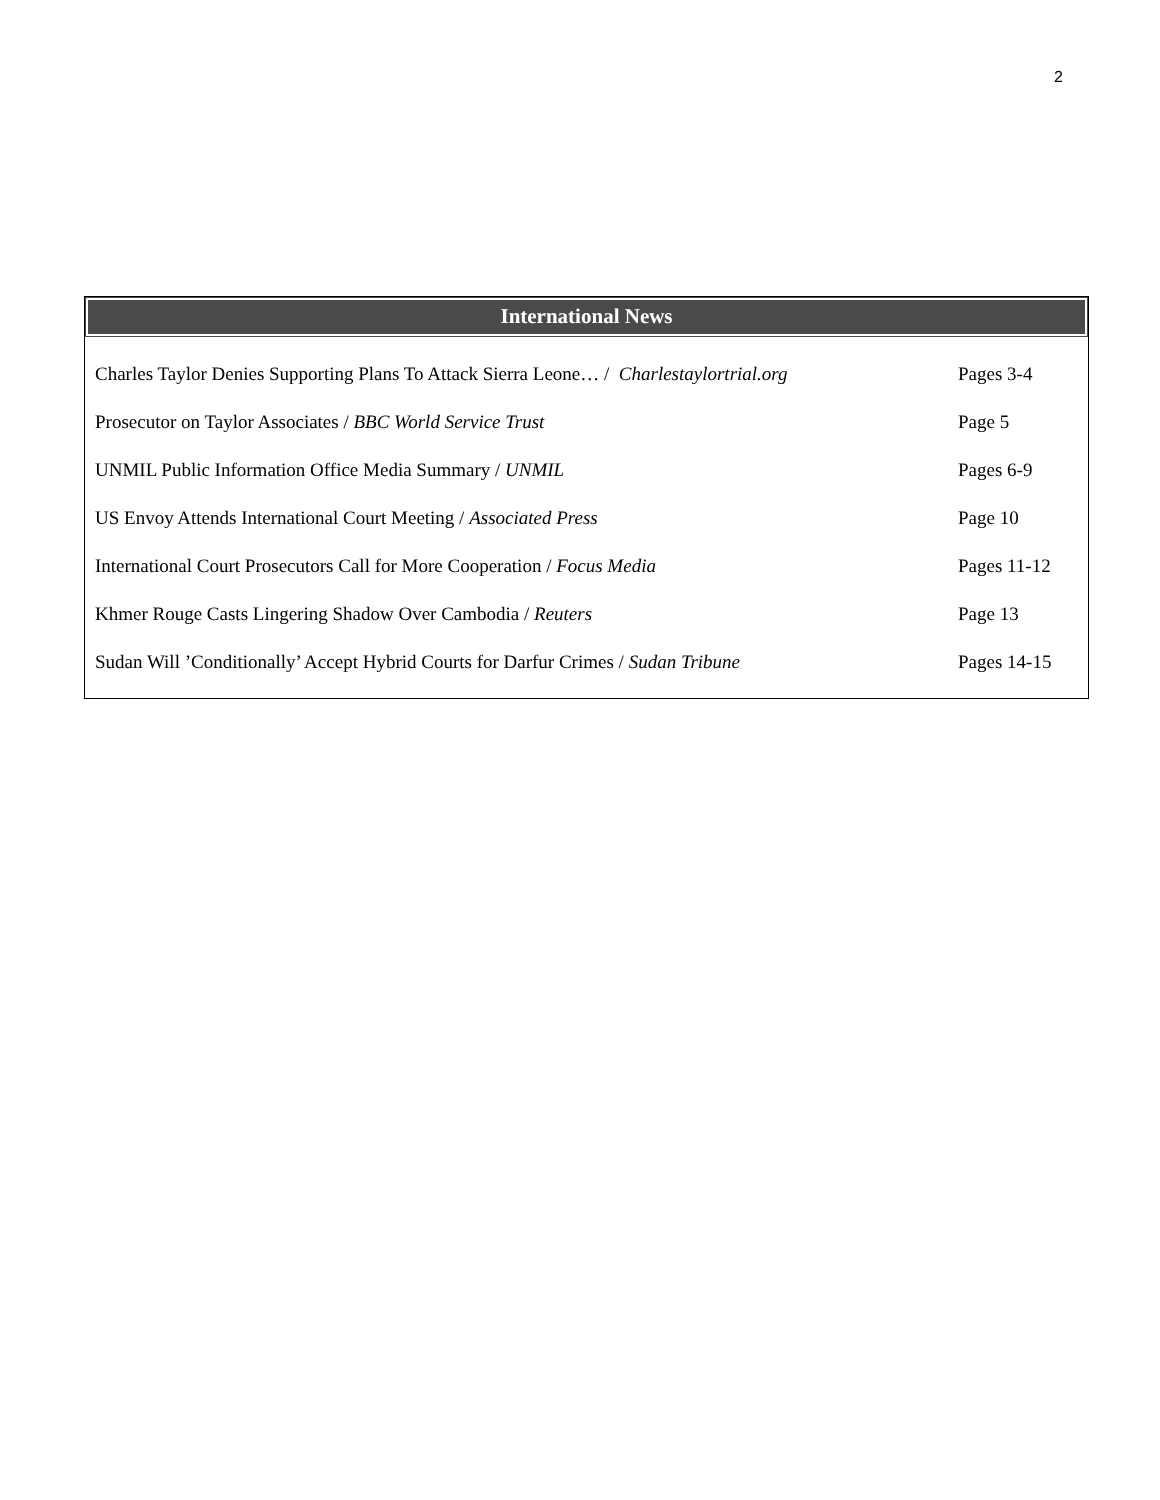2
International News
| Charles Taylor Denies Supporting Plans To Attack Sierra Leone… / Charlestaylortrial.org | Pages 3-4 |
| Prosecutor on Taylor Associates / BBC World Service Trust | Page 5 |
| UNMIL Public Information Office Media Summary / UNMIL | Pages 6-9 |
| US Envoy Attends International Court Meeting / Associated Press | Page 10 |
| International Court Prosecutors Call for More Cooperation / Focus Media | Pages 11-12 |
| Khmer Rouge Casts Lingering Shadow Over Cambodia / Reuters | Page 13 |
| Sudan Will ’Conditionally’ Accept Hybrid Courts for Darfur Crimes / Sudan Tribune | Pages 14-15 |